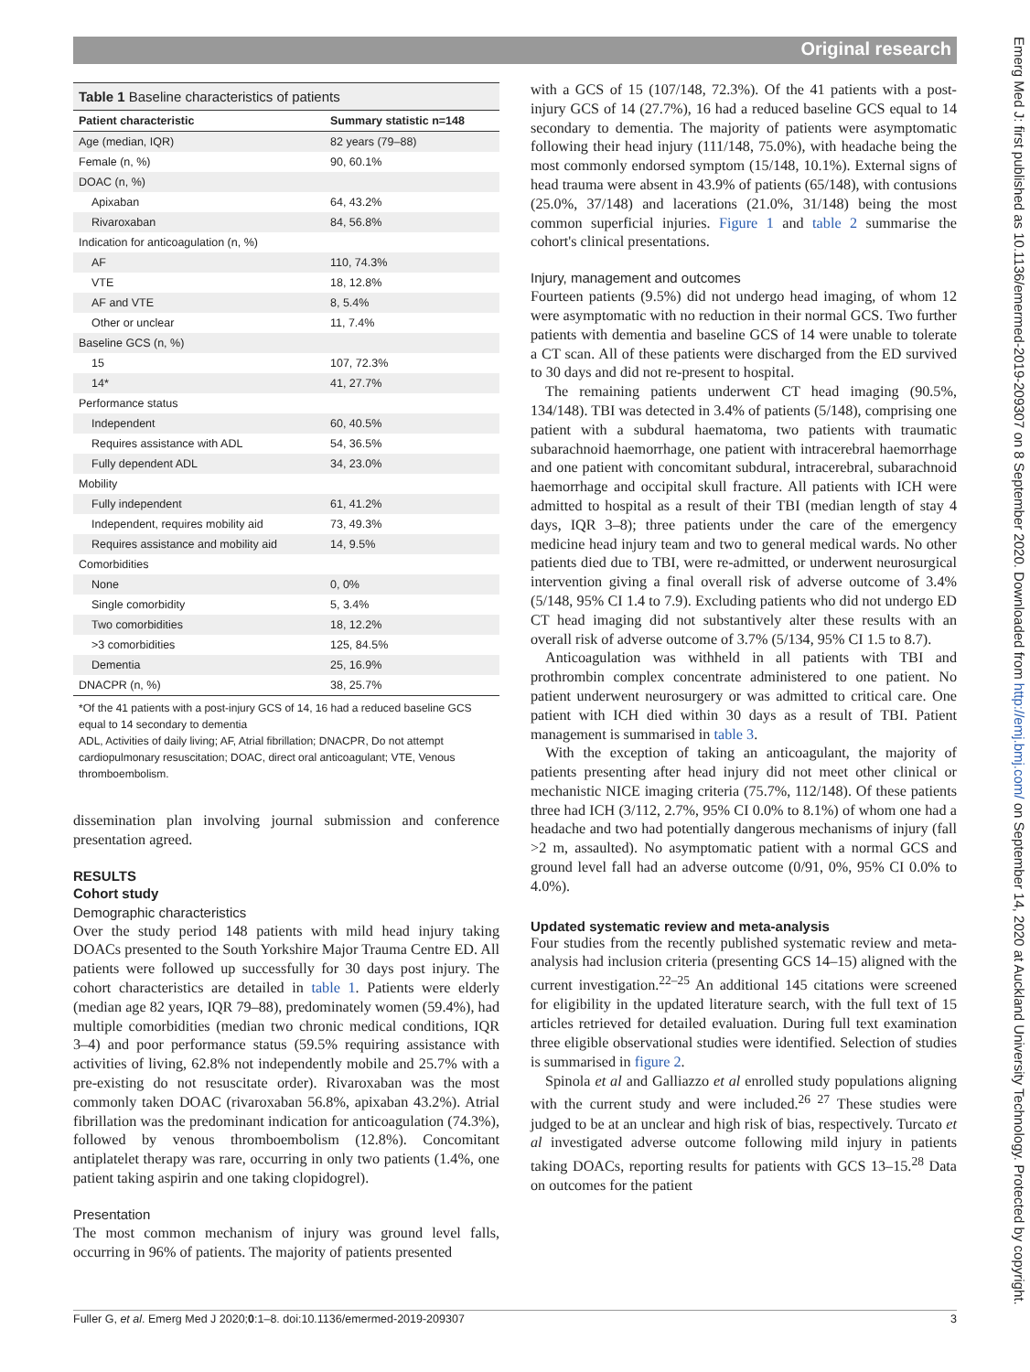Original research
Table 1 Baseline characteristics of patients
| Patient characteristic | Summary statistic n=148 |
| --- | --- |
| Age (median, IQR) | 82 years (79–88) |
| Female (n, %) | 90, 60.1% |
| DOAC (n, %) | |
| Apixaban | 64, 43.2% |
| Rivaroxaban | 84, 56.8% |
| Indication for anticoagulation (n, %) | |
| AF | 110, 74.3% |
| VTE | 18, 12.8% |
| AF and VTE | 8, 5.4% |
| Other or unclear | 11, 7.4% |
| Baseline GCS (n, %) | |
| 15 | 107, 72.3% |
| 14* | 41, 27.7% |
| Performance status | |
| Independent | 60, 40.5% |
| Requires assistance with ADL | 54, 36.5% |
| Fully dependent ADL | 34, 23.0% |
| Mobility | |
| Fully independent | 61, 41.2% |
| Independent, requires mobility aid | 73, 49.3% |
| Requires assistance and mobility aid | 14, 9.5% |
| Comorbidities | |
| None | 0, 0% |
| Single comorbidity | 5, 3.4% |
| Two comorbidities | 18, 12.2% |
| >3 comorbidities | 125, 84.5% |
| Dementia | 25, 16.9% |
| DNACPR (n, %) | 38, 25.7% |
*Of the 41 patients with a post-injury GCS of 14, 16 had a reduced baseline GCS equal to 14 secondary to dementia
ADL, Activities of daily living; AF, Atrial fibrillation; DNACPR, Do not attempt cardiopulmonary resuscitation; DOAC, direct oral anticoagulant; VTE, Venous thromboembolism.
dissemination plan involving journal submission and conference presentation agreed.
RESULTS
Cohort study
Demographic characteristics
Over the study period 148 patients with mild head injury taking DOACs presented to the South Yorkshire Major Trauma Centre ED. All patients were followed up successfully for 30 days post injury. The cohort characteristics are detailed in table 1. Patients were elderly (median age 82 years, IQR 79–88), predominately women (59.4%), had multiple comorbidities (median two chronic medical conditions, IQR 3–4) and poor performance status (59.5% requiring assistance with activities of living, 62.8% not independently mobile and 25.7% with a pre-existing do not resuscitate order). Rivaroxaban was the most commonly taken DOAC (rivaroxaban 56.8%, apixaban 43.2%). Atrial fibrillation was the predominant indication for anticoagulation (74.3%), followed by venous thromboembolism (12.8%). Concomitant antiplatelet therapy was rare, occurring in only two patients (1.4%, one patient taking aspirin and one taking clopidogrel).
Presentation
The most common mechanism of injury was ground level falls, occurring in 96% of patients. The majority of patients presented
with a GCS of 15 (107/148, 72.3%). Of the 41 patients with a post-injury GCS of 14 (27.7%), 16 had a reduced baseline GCS equal to 14 secondary to dementia. The majority of patients were asymptomatic following their head injury (111/148, 75.0%), with headache being the most commonly endorsed symptom (15/148, 10.1%). External signs of head trauma were absent in 43.9% of patients (65/148), with contusions (25.0%, 37/148) and lacerations (21.0%, 31/148) being the most common superficial injuries. Figure 1 and table 2 summarise the cohort's clinical presentations.
Injury, management and outcomes
Fourteen patients (9.5%) did not undergo head imaging, of whom 12 were asymptomatic with no reduction in their normal GCS. Two further patients with dementia and baseline GCS of 14 were unable to tolerate a CT scan. All of these patients were discharged from the ED survived to 30 days and did not re-present to hospital.
The remaining patients underwent CT head imaging (90.5%, 134/148). TBI was detected in 3.4% of patients (5/148), comprising one patient with a subdural haematoma, two patients with traumatic subarachnoid haemorrhage, one patient with intracerebral haemorrhage and one patient with concomitant subdural, intracerebral, subarachnoid haemorrhage and occipital skull fracture. All patients with ICH were admitted to hospital as a result of their TBI (median length of stay 4 days, IQR 3–8); three patients under the care of the emergency medicine head injury team and two to general medical wards. No other patients died due to TBI, were re-admitted, or underwent neurosurgical intervention giving a final overall risk of adverse outcome of 3.4% (5/148, 95% CI 1.4 to 7.9). Excluding patients who did not undergo ED CT head imaging did not substantively alter these results with an overall risk of adverse outcome of 3.7% (5/134, 95% CI 1.5 to 8.7).
Anticoagulation was withheld in all patients with TBI and prothrombin complex concentrate administered to one patient. No patient underwent neurosurgery or was admitted to critical care. One patient with ICH died within 30 days as a result of TBI. Patient management is summarised in table 3.
With the exception of taking an anticoagulant, the majority of patients presenting after head injury did not meet other clinical or mechanistic NICE imaging criteria (75.7%, 112/148). Of these patients three had ICH (3/112, 2.7%, 95% CI 0.0% to 8.1%) of whom one had a headache and two had potentially dangerous mechanisms of injury (fall >2 m, assaulted). No asymptomatic patient with a normal GCS and ground level fall had an adverse outcome (0/91, 0%, 95% CI 0.0% to 4.0%).
Updated systematic review and meta-analysis
Four studies from the recently published systematic review and meta-analysis had inclusion criteria (presenting GCS 14–15) aligned with the current investigation.<sup>22–25</sup> An additional 145 citations were screened for eligibility in the updated literature search, with the full text of 15 articles retrieved for detailed evaluation. During full text examination three eligible observational studies were identified. Selection of studies is summarised in figure 2.
Spinola et al and Galliazzo et al enrolled study populations aligning with the current study and were included.<sup>26 27</sup> These studies were judged to be at an unclear and high risk of bias, respectively. Turcato et al investigated adverse outcome following mild injury in patients taking DOACs, reporting results for patients with GCS 13–15.<sup>28</sup> Data on outcomes for the patient
Fuller G, et al. Emerg Med J 2020;0:1–8. doi:10.1136/emermed-2019-209307 3
Emerg Med J: first published as 10.1136/emermed-2019-209307 on 8 September 2020. Downloaded from http://emj.bmj.com/ on September 14, 2020 at Auckland University Technology. Protected by copyright.